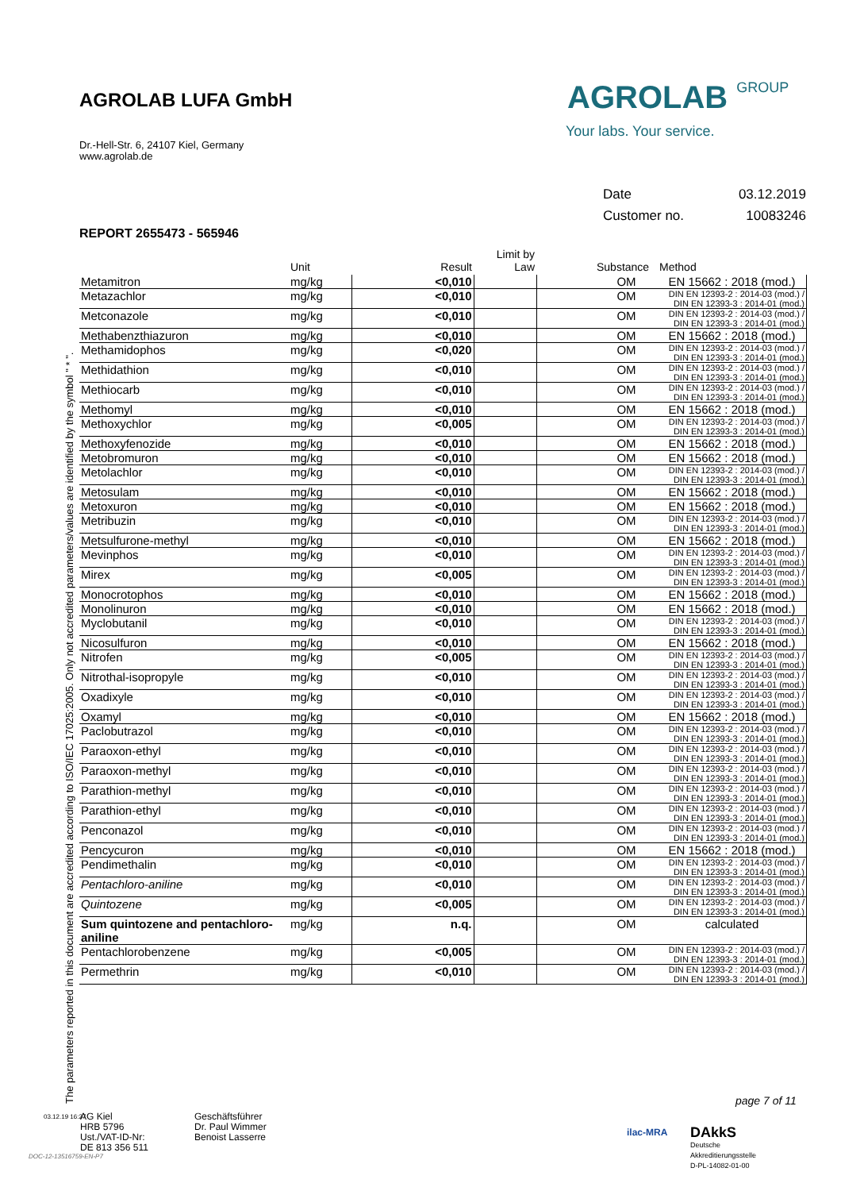AGROLAB LUFA GmbH
Dr.-Hell-Str. 6, 24107 Kiel, Germany
www.agrolab.de
AGROLAB GROUP
Your labs. Your service.
Date 03.12.2019
Customer no. 10083246
REPORT 2655473 - 565946
| | Unit | Result | Limit by Law | | Substance | Method |
| --- | --- | --- | --- | --- | --- | --- |
| Metamitron | mg/kg | <0,010 | | | OM | EN 15662 : 2018 (mod.) |
| Metazachlor | mg/kg | <0,010 | | | OM | DIN EN 12393-2 : 2014-03 (mod.) / DIN EN 12393-3 : 2014-01 (mod.) |
| Metconazole | mg/kg | <0,010 | | | OM | DIN EN 12393-2 : 2014-03 (mod.) / DIN EN 12393-3 : 2014-01 (mod.) |
| Methabenzthiazuron | mg/kg | <0,010 | | | OM | EN 15662 : 2018 (mod.) |
| Methamidophos | mg/kg | <0,020 | | | OM | DIN EN 12393-2 : 2014-03 (mod.) / DIN EN 12393-3 : 2014-01 (mod.) |
| Methidathion | mg/kg | <0,010 | | | OM | DIN EN 12393-2 : 2014-03 (mod.) / DIN EN 12393-3 : 2014-01 (mod.) |
| Methiocarb | mg/kg | <0,010 | | | OM | DIN EN 12393-2 : 2014-03 (mod.) / DIN EN 12393-3 : 2014-01 (mod.) |
| Methomyl | mg/kg | <0,010 | | | OM | EN 15662 : 2018 (mod.) |
| Methoxychlor | mg/kg | <0,005 | | | OM | DIN EN 12393-2 : 2014-03 (mod.) / DIN EN 12393-3 : 2014-01 (mod.) |
| Methoxyfenozide | mg/kg | <0,010 | | | OM | EN 15662 : 2018 (mod.) |
| Metobromuron | mg/kg | <0,010 | | | OM | EN 15662 : 2018 (mod.) |
| Metolachlor | mg/kg | <0,010 | | | OM | DIN EN 12393-2 : 2014-03 (mod.) / DIN EN 12393-3 : 2014-01 (mod.) |
| Metosulam | mg/kg | <0,010 | | | OM | EN 15662 : 2018 (mod.) |
| Metoxuron | mg/kg | <0,010 | | | OM | EN 15662 : 2018 (mod.) |
| Metribuzin | mg/kg | <0,010 | | | OM | DIN EN 12393-2 : 2014-03 (mod.) / DIN EN 12393-3 : 2014-01 (mod.) |
| Metsulfurone-methyl | mg/kg | <0,010 | | | OM | EN 15662 : 2018 (mod.) |
| Mevinphos | mg/kg | <0,010 | | | OM | DIN EN 12393-2 : 2014-03 (mod.) / DIN EN 12393-3 : 2014-01 (mod.) |
| Mirex | mg/kg | <0,005 | | | OM | DIN EN 12393-2 : 2014-03 (mod.) / DIN EN 12393-3 : 2014-01 (mod.) |
| Monocrotophos | mg/kg | <0,010 | | | OM | EN 15662 : 2018 (mod.) |
| Monolinuron | mg/kg | <0,010 | | | OM | EN 15662 : 2018 (mod.) |
| Myclobutanil | mg/kg | <0,010 | | | OM | DIN EN 12393-2 : 2014-03 (mod.) / DIN EN 12393-3 : 2014-01 (mod.) |
| Nicosulfuron | mg/kg | <0,010 | | | OM | EN 15662 : 2018 (mod.) |
| Nitrofen | mg/kg | <0,005 | | | OM | DIN EN 12393-2 : 2014-03 (mod.) / DIN EN 12393-3 : 2014-01 (mod.) |
| Nitrothal-isopropyle | mg/kg | <0,010 | | | OM | DIN EN 12393-2 : 2014-03 (mod.) / DIN EN 12393-3 : 2014-01 (mod.) |
| Oxadixyle | mg/kg | <0,010 | | | OM | DIN EN 12393-2 : 2014-03 (mod.) / DIN EN 12393-3 : 2014-01 (mod.) |
| Oxamyl | mg/kg | <0,010 | | | OM | EN 15662 : 2018 (mod.) |
| Paclobutrazol | mg/kg | <0,010 | | | OM | DIN EN 12393-2 : 2014-03 (mod.) / DIN EN 12393-3 : 2014-01 (mod.) |
| Paraoxon-ethyl | mg/kg | <0,010 | | | OM | DIN EN 12393-2 : 2014-03 (mod.) / DIN EN 12393-3 : 2014-01 (mod.) |
| Paraoxon-methyl | mg/kg | <0,010 | | | OM | DIN EN 12393-2 : 2014-03 (mod.) / DIN EN 12393-3 : 2014-01 (mod.) |
| Parathion-methyl | mg/kg | <0,010 | | | OM | DIN EN 12393-2 : 2014-03 (mod.) / DIN EN 12393-3 : 2014-01 (mod.) |
| Parathion-ethyl | mg/kg | <0,010 | | | OM | DIN EN 12393-2 : 2014-03 (mod.) / DIN EN 12393-3 : 2014-01 (mod.) |
| Penconazol | mg/kg | <0,010 | | | OM | DIN EN 12393-2 : 2014-03 (mod.) / DIN EN 12393-3 : 2014-01 (mod.) |
| Pencycuron | mg/kg | <0,010 | | | OM | EN 15662 : 2018 (mod.) |
| Pendimethalin | mg/kg | <0,010 | | | OM | DIN EN 12393-2 : 2014-03 (mod.) / DIN EN 12393-3 : 2014-01 (mod.) |
| Pentachloro-aniline | mg/kg | <0,010 | | | OM | DIN EN 12393-2 : 2014-03 (mod.) / DIN EN 12393-3 : 2014-01 (mod.) |
| Quintozene | mg/kg | <0,005 | | | OM | DIN EN 12393-2 : 2014-03 (mod.) / DIN EN 12393-3 : 2014-01 (mod.) |
| Sum quintozene and pentachloro-aniline | mg/kg | n.q. | | | OM | calculated |
| Pentachlorobenzene | mg/kg | <0,005 | | | OM | DIN EN 12393-2 : 2014-03 (mod.) / DIN EN 12393-3 : 2014-01 (mod.) |
| Permethrin | mg/kg | <0,010 | | | OM | DIN EN 12393-2 : 2014-03 (mod.) / DIN EN 12393-3 : 2014-01 (mod.) |
The parameters reported in this document are accredited according to ISO/IEC 17025:2005. Only not accredited parameters/values are identified by the symbol " * ".
page 7 of 11
03.12.19 16:27
AG Kiel
HRB 5796
Ust./VAT-ID-Nr:
DE 813 356 511
Geschäftsführer
Dr. Paul Wimmer
Benoist Lasserre
DAkkS
Deutsche
Akkreditierungsstelle
D-PL-14082-01-00
ilac-MRA
DOC-12-13516759-EN-P7